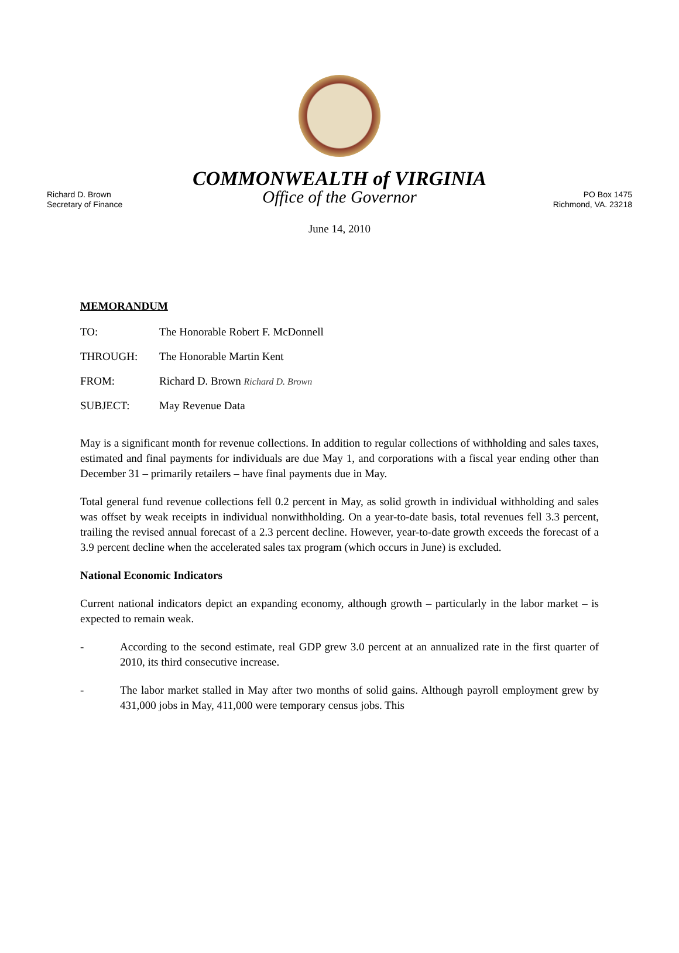COMMONWEALTH of VIRGINIA
Richard D. Brown
Secretary of Finance
Office of the Governor
PO Box 1475
Richmond, VA. 23218
June 14, 2010
MEMORANDUM
TO: The Honorable Robert F. McDonnell
THROUGH: The Honorable Martin Kent
FROM: Richard D. Brown Richard D. Brown
SUBJECT: May Revenue Data
May is a significant month for revenue collections. In addition to regular collections of withholding and sales taxes, estimated and final payments for individuals are due May 1, and corporations with a fiscal year ending other than December 31 – primarily retailers – have final payments due in May.
Total general fund revenue collections fell 0.2 percent in May, as solid growth in individual withholding and sales was offset by weak receipts in individual nonwithholding. On a year-to-date basis, total revenues fell 3.3 percent, trailing the revised annual forecast of a 2.3 percent decline. However, year-to-date growth exceeds the forecast of a 3.9 percent decline when the accelerated sales tax program (which occurs in June) is excluded.
National Economic Indicators
Current national indicators depict an expanding economy, although growth – particularly in the labor market – is expected to remain weak.
- According to the second estimate, real GDP grew 3.0 percent at an annualized rate in the first quarter of 2010, its third consecutive increase.
- The labor market stalled in May after two months of solid gains. Although payroll employment grew by 431,000 jobs in May, 411,000 were temporary census jobs. This